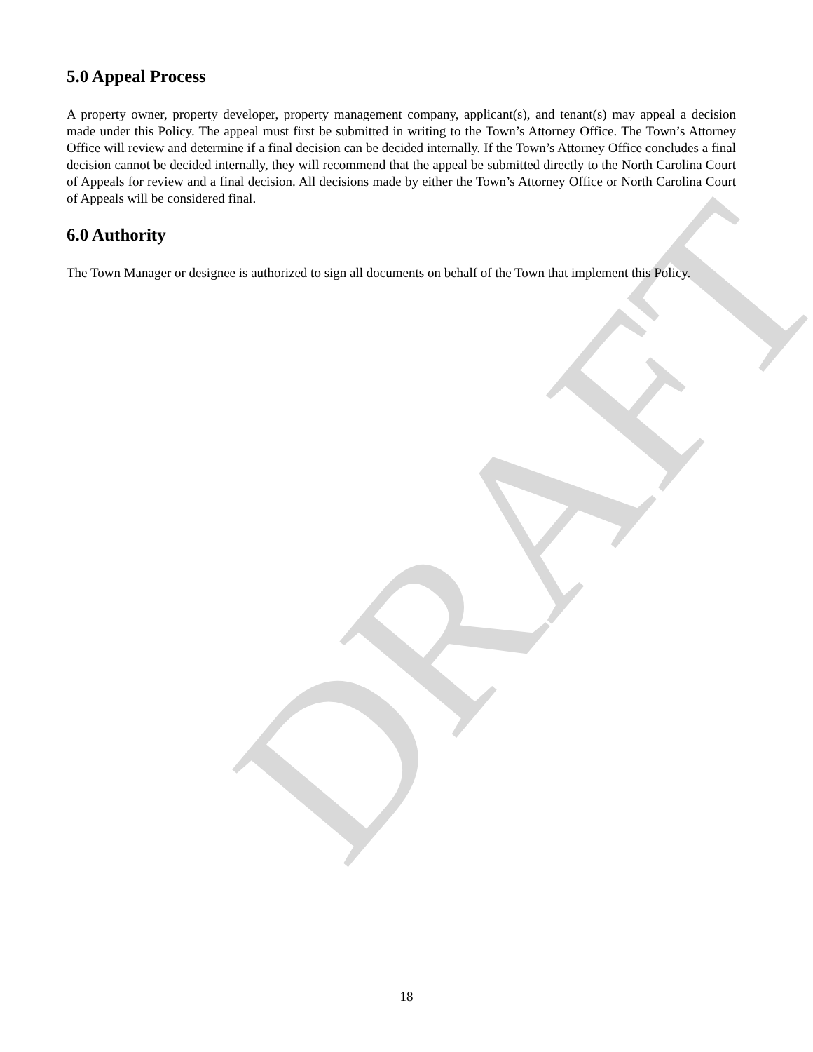DRAFT
5.0 Appeal Process
A property owner, property developer, property management company, applicant(s), and tenant(s) may appeal a decision made under this Policy. The appeal must first be submitted in writing to the Town’s Attorney Office. The Town’s Attorney Office will review and determine if a final decision can be decided internally. If the Town’s Attorney Office concludes a final decision cannot be decided internally, they will recommend that the appeal be submitted directly to the North Carolina Court of Appeals for review and a final decision. All decisions made by either the Town’s Attorney Office or North Carolina Court of Appeals will be considered final.
6.0 Authority
The Town Manager or designee is authorized to sign all documents on behalf of the Town that implement this Policy.
18